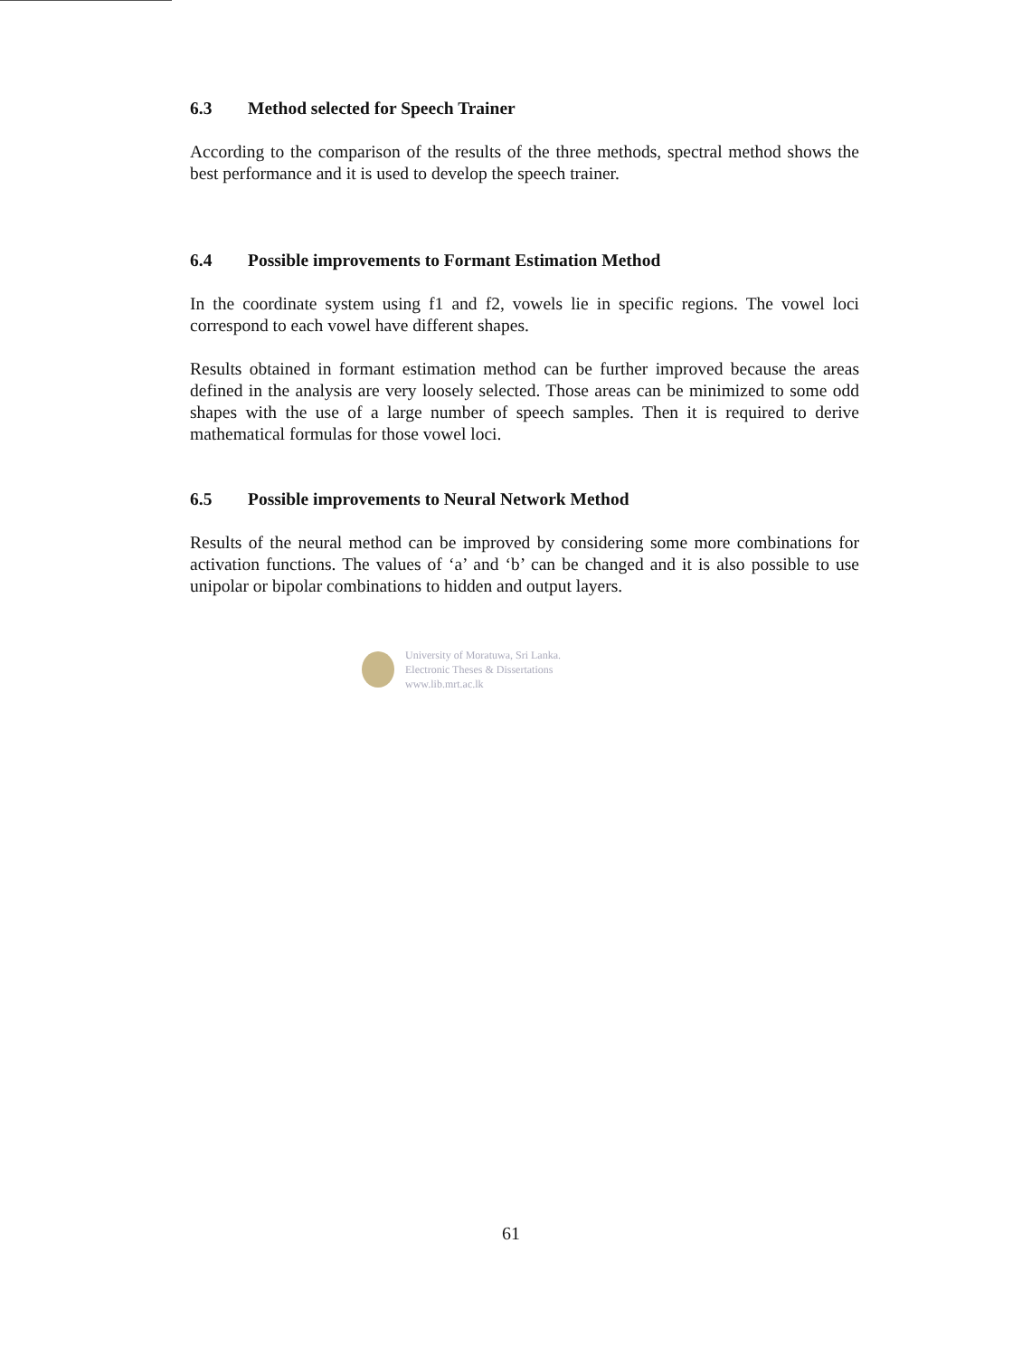6.3 Method selected for Speech Trainer
According to the comparison of the results of the three methods, spectral method shows the best performance and it is used to develop the speech trainer.
6.4 Possible improvements to Formant Estimation Method
In the coordinate system using f1 and f2, vowels lie in specific regions. The vowel loci correspond to each vowel have different shapes.
Results obtained in formant estimation method can be further improved because the areas defined in the analysis are very loosely selected. Those areas can be minimized to some odd shapes with the use of a large number of speech samples. Then it is required to derive mathematical formulas for those vowel loci.
6.5 Possible improvements to Neural Network Method
Results of the neural method can be improved by considering some more combinations for activation functions. The values of ‘a’ and ‘b’ can be changed and it is also possible to use unipolar or bipolar combinations to hidden and output layers.
University of Moratuwa, Sri Lanka.
Electronic Theses & Dissertations
www.lib.mrt.ac.lk
61